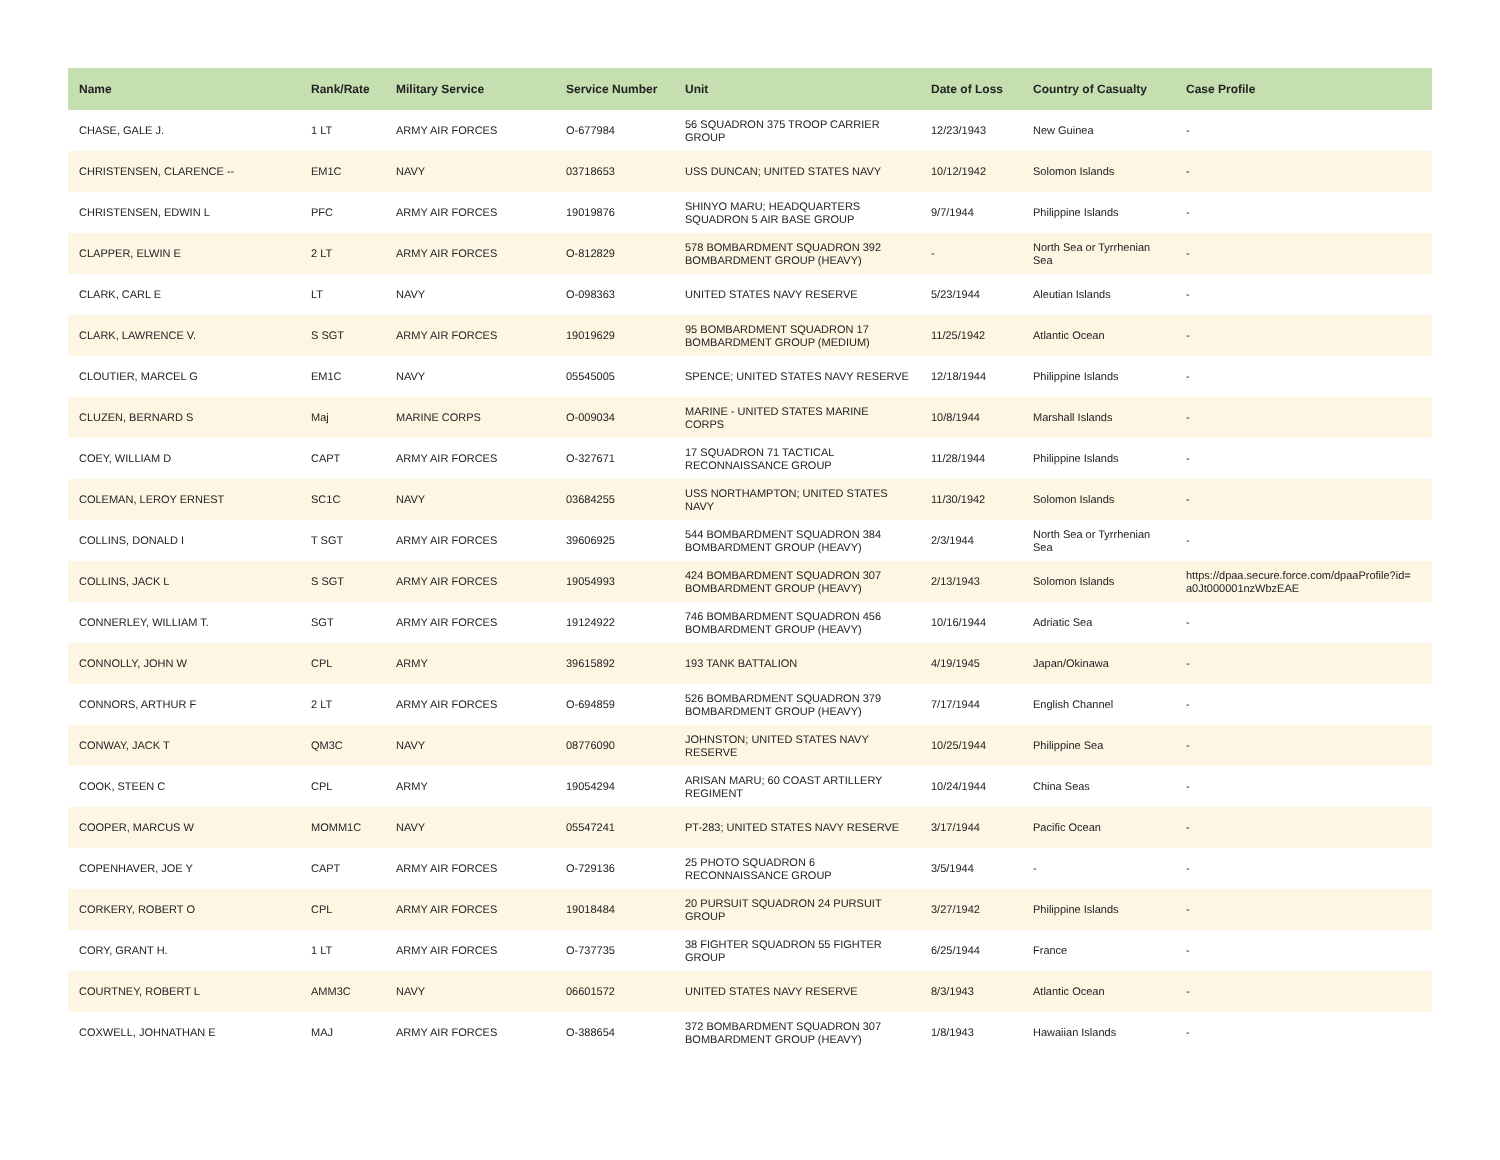| Name | Rank/Rate | Military Service | Service Number | Unit | Date of Loss | Country of Casualty | Case Profile |
| --- | --- | --- | --- | --- | --- | --- | --- |
| CHASE, GALE J. | 1 LT | ARMY AIR FORCES | O-677984 | 56 SQUADRON 375 TROOP CARRIER GROUP | 12/23/1943 | New Guinea | - |
| CHRISTENSEN, CLARENCE -- | EM1C | NAVY | 03718653 | USS DUNCAN; UNITED STATES NAVY | 10/12/1942 | Solomon Islands | - |
| CHRISTENSEN, EDWIN L | PFC | ARMY AIR FORCES | 19019876 | SHINYO MARU; HEADQUARTERS SQUADRON 5 AIR BASE GROUP | 9/7/1944 | Philippine Islands | - |
| CLAPPER, ELWIN E | 2 LT | ARMY AIR FORCES | O-812829 | 578 BOMBARDMENT SQUADRON 392 BOMBARDMENT GROUP (HEAVY) | - | North Sea or Tyrrhenian Sea | - |
| CLARK, CARL E | LT | NAVY | O-098363 | UNITED STATES NAVY RESERVE | 5/23/1944 | Aleutian Islands | - |
| CLARK, LAWRENCE V. | S SGT | ARMY AIR FORCES | 19019629 | 95 BOMBARDMENT SQUADRON 17 BOMBARDMENT GROUP (MEDIUM) | 11/25/1942 | Atlantic Ocean | - |
| CLOUTIER, MARCEL G | EM1C | NAVY | 05545005 | SPENCE; UNITED STATES NAVY RESERVE | 12/18/1944 | Philippine Islands | - |
| CLUZEN, BERNARD S | Maj | MARINE CORPS | O-009034 | MARINE - UNITED STATES MARINE CORPS | 10/8/1944 | Marshall Islands | - |
| COEY, WILLIAM D | CAPT | ARMY AIR FORCES | O-327671 | 17 SQUADRON 71 TACTICAL RECONNAISSANCE GROUP | 11/28/1944 | Philippine Islands | - |
| COLEMAN, LEROY ERNEST | SC1C | NAVY | 03684255 | USS NORTHAMPTON; UNITED STATES NAVY | 11/30/1942 | Solomon Islands | - |
| COLLINS, DONALD I | T SGT | ARMY AIR FORCES | 39606925 | 544 BOMBARDMENT SQUADRON 384 BOMBARDMENT GROUP (HEAVY) | 2/3/1944 | North Sea or Tyrrhenian Sea | - |
| COLLINS, JACK L | S SGT | ARMY AIR FORCES | 19054993 | 424 BOMBARDMENT SQUADRON 307 BOMBARDMENT GROUP (HEAVY) | 2/13/1943 | Solomon Islands | https://dpaa.secure.force.com/dpaaProfile?id= a0Jt000001nzWbzEAE |
| CONNERLEY, WILLIAM T. | SGT | ARMY AIR FORCES | 19124922 | 746 BOMBARDMENT SQUADRON 456 BOMBARDMENT GROUP (HEAVY) | 10/16/1944 | Adriatic Sea | - |
| CONNOLLY, JOHN W | CPL | ARMY | 39615892 | 193 TANK BATTALION | 4/19/1945 | Japan/Okinawa | - |
| CONNORS, ARTHUR F | 2 LT | ARMY AIR FORCES | O-694859 | 526 BOMBARDMENT SQUADRON 379 BOMBARDMENT GROUP (HEAVY) | 7/17/1944 | English Channel | - |
| CONWAY, JACK T | QM3C | NAVY | 08776090 | JOHNSTON; UNITED STATES NAVY RESERVE | 10/25/1944 | Philippine Sea | - |
| COOK, STEEN C | CPL | ARMY | 19054294 | ARISAN MARU; 60 COAST ARTILLERY REGIMENT | 10/24/1944 | China Seas | - |
| COOPER, MARCUS W | MOMM1C | NAVY | 05547241 | PT-283; UNITED STATES NAVY RESERVE | 3/17/1944 | Pacific Ocean | - |
| COPENHAVER, JOE Y | CAPT | ARMY AIR FORCES | O-729136 | 25 PHOTO SQUADRON 6 RECONNAISSANCE GROUP | 3/5/1944 | - | - |
| CORKERY, ROBERT O | CPL | ARMY AIR FORCES | 19018484 | 20 PURSUIT SQUADRON 24 PURSUIT GROUP | 3/27/1942 | Philippine Islands | - |
| CORY, GRANT H. | 1 LT | ARMY AIR FORCES | O-737735 | 38 FIGHTER SQUADRON 55 FIGHTER GROUP | 6/25/1944 | France | - |
| COURTNEY, ROBERT L | AMM3C | NAVY | 06601572 | UNITED STATES NAVY RESERVE | 8/3/1943 | Atlantic Ocean | - |
| COXWELL, JOHNATHAN E | MAJ | ARMY AIR FORCES | O-388654 | 372 BOMBARDMENT SQUADRON 307 BOMBARDMENT GROUP (HEAVY) | 1/8/1943 | Hawaiian Islands | - |